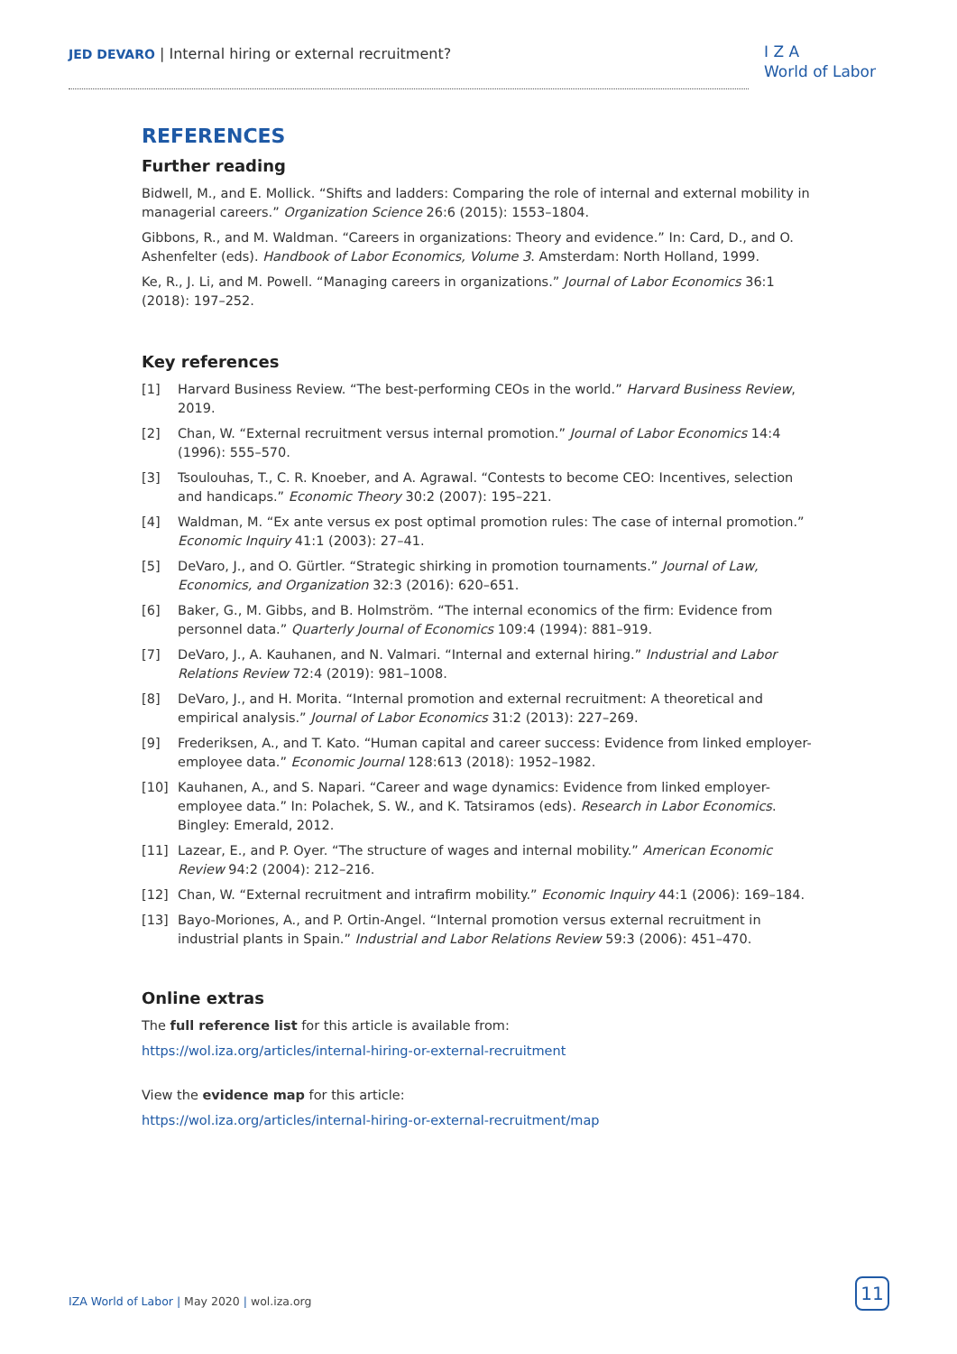JED DEVARO | Internal hiring or external recruitment?
I Z A
World of Labor
REFERENCES
Further reading
Bidwell, M., and E. Mollick. “Shifts and ladders: Comparing the role of internal and external mobility in managerial careers.” Organization Science 26:6 (2015): 1553–1804.
Gibbons, R., and M. Waldman. “Careers in organizations: Theory and evidence.” In: Card, D., and O. Ashenfelter (eds). Handbook of Labor Economics, Volume 3. Amsterdam: North Holland, 1999.
Ke, R., J. Li, and M. Powell. “Managing careers in organizations.” Journal of Labor Economics 36:1 (2018): 197–252.
Key references
[1] Harvard Business Review. “The best-performing CEOs in the world.” Harvard Business Review, 2019.
[2] Chan, W. “External recruitment versus internal promotion.” Journal of Labor Economics 14:4 (1996): 555–570.
[3] Tsoulouhas, T., C. R. Knoeber, and A. Agrawal. “Contests to become CEO: Incentives, selection and handicaps.” Economic Theory 30:2 (2007): 195–221.
[4] Waldman, M. “Ex ante versus ex post optimal promotion rules: The case of internal promotion.” Economic Inquiry 41:1 (2003): 27–41.
[5] DeVaro, J., and O. Gürtler. “Strategic shirking in promotion tournaments.” Journal of Law, Economics, and Organization 32:3 (2016): 620–651.
[6] Baker, G., M. Gibbs, and B. Holmström. “The internal economics of the firm: Evidence from personnel data.” Quarterly Journal of Economics 109:4 (1994): 881–919.
[7] DeVaro, J., A. Kauhanen, and N. Valmari. “Internal and external hiring.” Industrial and Labor Relations Review 72:4 (2019): 981–1008.
[8] DeVaro, J., and H. Morita. “Internal promotion and external recruitment: A theoretical and empirical analysis.” Journal of Labor Economics 31:2 (2013): 227–269.
[9] Frederiksen, A., and T. Kato. “Human capital and career success: Evidence from linked employer-employee data.” Economic Journal 128:613 (2018): 1952–1982.
[10] Kauhanen, A., and S. Napari. “Career and wage dynamics: Evidence from linked employer-employee data.” In: Polachek, S. W., and K. Tatsiramos (eds). Research in Labor Economics. Bingley: Emerald, 2012.
[11] Lazear, E., and P. Oyer. “The structure of wages and internal mobility.” American Economic Review 94:2 (2004): 212–216.
[12] Chan, W. “External recruitment and intrafirm mobility.” Economic Inquiry 44:1 (2006): 169–184.
[13] Bayo-Moriones, A., and P. Ortin-Angel. “Internal promotion versus external recruitment in industrial plants in Spain.” Industrial and Labor Relations Review 59:3 (2006): 451–470.
Online extras
The full reference list for this article is available from:
https://wol.iza.org/articles/internal-hiring-or-external-recruitment
View the evidence map for this article:
https://wol.iza.org/articles/internal-hiring-or-external-recruitment/map
IZA World of Labor | May 2020 | wol.iza.org
11